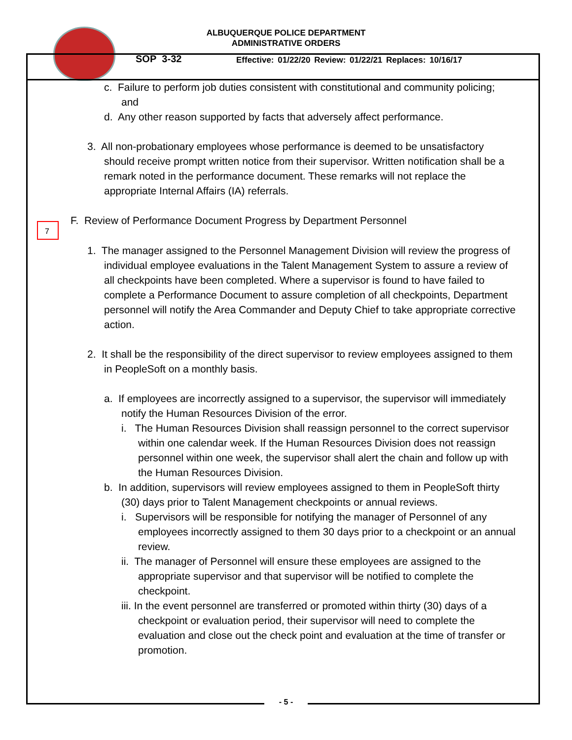ALBUQUERQUE POLICE DEPARTMENT
ADMINISTRATIVE ORDERS
SOP 3-32
Effective: 01/22/20 Review: 01/22/21 Replaces: 10/16/17
7
c. Failure to perform job duties consistent with constitutional and community policing; and
d. Any other reason supported by facts that adversely affect performance.
3. All non-probationary employees whose performance is deemed to be unsatisfactory should receive prompt written notice from their supervisor. Written notification shall be a remark noted in the performance document. These remarks will not replace the appropriate Internal Affairs (IA) referrals.
F. Review of Performance Document Progress by Department Personnel
1. The manager assigned to the Personnel Management Division will review the progress of individual employee evaluations in the Talent Management System to assure a review of all checkpoints have been completed. Where a supervisor is found to have failed to complete a Performance Document to assure completion of all checkpoints, Department personnel will notify the Area Commander and Deputy Chief to take appropriate corrective action.
2. It shall be the responsibility of the direct supervisor to review employees assigned to them in PeopleSoft on a monthly basis.
a. If employees are incorrectly assigned to a supervisor, the supervisor will immediately notify the Human Resources Division of the error.
i. The Human Resources Division shall reassign personnel to the correct supervisor within one calendar week. If the Human Resources Division does not reassign personnel within one week, the supervisor shall alert the chain and follow up with the Human Resources Division.
b. In addition, supervisors will review employees assigned to them in PeopleSoft thirty (30) days prior to Talent Management checkpoints or annual reviews.
i. Supervisors will be responsible for notifying the manager of Personnel of any employees incorrectly assigned to them 30 days prior to a checkpoint or an annual review.
ii. The manager of Personnel will ensure these employees are assigned to the appropriate supervisor and that supervisor will be notified to complete the checkpoint.
iii. In the event personnel are transferred or promoted within thirty (30) days of a checkpoint or evaluation period, their supervisor will need to complete the evaluation and close out the check point and evaluation at the time of transfer or promotion.
- 5 -